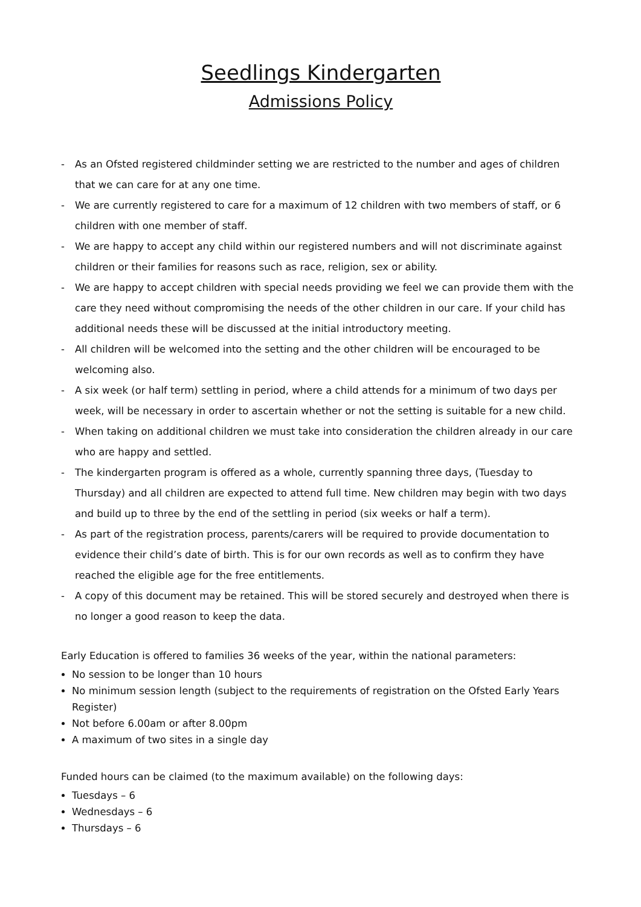Seedlings Kindergarten
Admissions Policy
- As an Ofsted registered childminder setting we are restricted to the number and ages of children that we can care for at any one time.
- We are currently registered to care for a maximum of 12 children with two members of staff, or 6 children with one member of staff.
- We are happy to accept any child within our registered numbers and will not discriminate against children or their families for reasons such as race, religion, sex or ability.
- We are happy to accept children with special needs providing we feel we can provide them with the care they need without compromising the needs of the other children in our care. If your child has additional needs these will be discussed at the initial introductory meeting.
- All children will be welcomed into the setting and the other children will be encouraged to be welcoming also.
- A six week (or half term) settling in period, where a child attends for a minimum of two days per week, will be necessary in order to ascertain whether or not the setting is suitable for a new child.
- When taking on additional children we must take into consideration the children already in our care who are happy and settled.
- The kindergarten program is offered as a whole, currently spanning three days, (Tuesday to Thursday) and all children are expected to attend full time. New children may begin with two days and build up to three by the end of the settling in period (six weeks or half a term).
- As part of the registration process, parents/carers will be required to provide documentation to evidence their child’s date of birth. This is for our own records as well as to confirm they have reached the eligible age for the free entitlements.
- A copy of this document may be retained. This will be stored securely and destroyed when there is no longer a good reason to keep the data.
Early Education is offered to families 36 weeks of the year, within the national parameters:
No session to be longer than 10 hours
No minimum session length (subject to the requirements of registration on the Ofsted Early Years Register)
Not before 6.00am or after 8.00pm
A maximum of two sites in a single day
Funded hours can be claimed (to the maximum available) on the following days:
Tuesdays – 6
Wednesdays – 6
Thursdays – 6